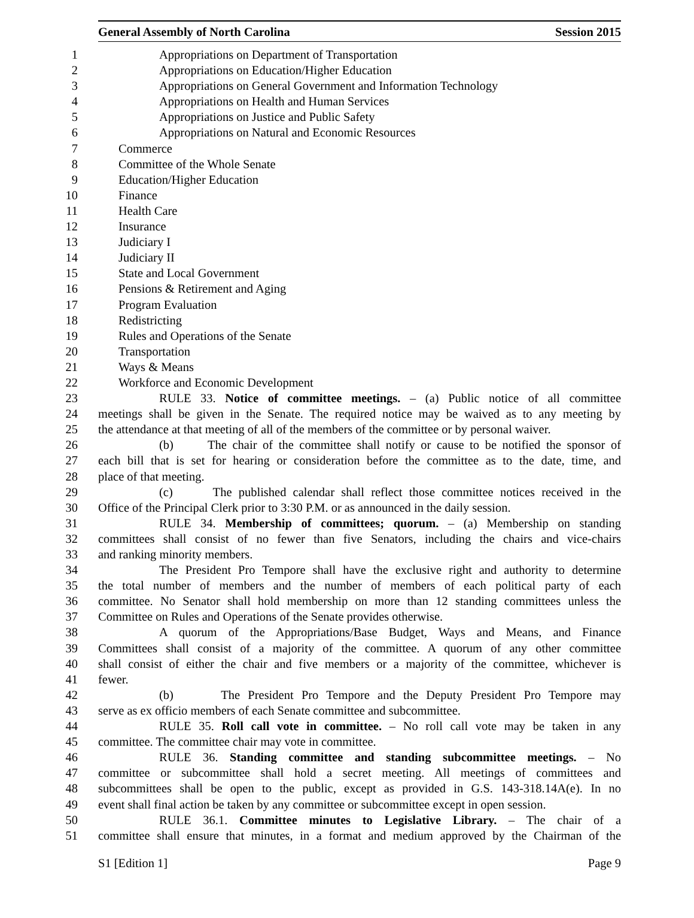General Assembly of North Carolina Session 2015
1 Appropriations on Department of Transportation
2 Appropriations on Education/Higher Education
3 Appropriations on General Government and Information Technology
4 Appropriations on Health and Human Services
5 Appropriations on Justice and Public Safety
6 Appropriations on Natural and Economic Resources
7 Commerce
8 Committee of the Whole Senate
9 Education/Higher Education
10 Finance
11 Health Care
12 Insurance
13 Judiciary I
14 Judiciary II
15 State and Local Government
16 Pensions & Retirement and Aging
17 Program Evaluation
18 Redistricting
19 Rules and Operations of the Senate
20 Transportation
21 Ways & Means
22 Workforce and Economic Development
23 RULE 33. Notice of committee meetings. – (a) Public notice of all committee
24 meetings shall be given in the Senate. The required notice may be waived as to any meeting by
25 the attendance at that meeting of all of the members of the committee or by personal waiver.
26 (b) The chair of the committee shall notify or cause to be notified the sponsor of
27 each bill that is set for hearing or consideration before the committee as to the date, time, and
28 place of that meeting.
29 (c) The published calendar shall reflect those committee notices received in the
30 Office of the Principal Clerk prior to 3:30 P.M. or as announced in the daily session.
31 RULE 34. Membership of committees; quorum. – (a) Membership on standing
32 committees shall consist of no fewer than five Senators, including the chairs and vice-chairs
33 and ranking minority members.
34 The President Pro Tempore shall have the exclusive right and authority to determine
35 the total number of members and the number of members of each political party of each
36 committee. No Senator shall hold membership on more than 12 standing committees unless the
37 Committee on Rules and Operations of the Senate provides otherwise.
38 A quorum of the Appropriations/Base Budget, Ways and Means, and Finance
39 Committees shall consist of a majority of the committee. A quorum of any other committee
40 shall consist of either the chair and five members or a majority of the committee, whichever is
41 fewer.
42 (b) The President Pro Tempore and the Deputy President Pro Tempore may
43 serve as ex officio members of each Senate committee and subcommittee.
44 RULE 35. Roll call vote in committee. – No roll call vote may be taken in any
45 committee. The committee chair may vote in committee.
46 RULE 36. Standing committee and standing subcommittee meetings. – No
47 committee or subcommittee shall hold a secret meeting. All meetings of committees and
48 subcommittees shall be open to the public, except as provided in G.S. 143-318.14A(e). In no
49 event shall final action be taken by any committee or subcommittee except in open session.
50 RULE 36.1. Committee minutes to Legislative Library. – The chair of a
51 committee shall ensure that minutes, in a format and medium approved by the Chairman of the
S1 [Edition 1] Page 9